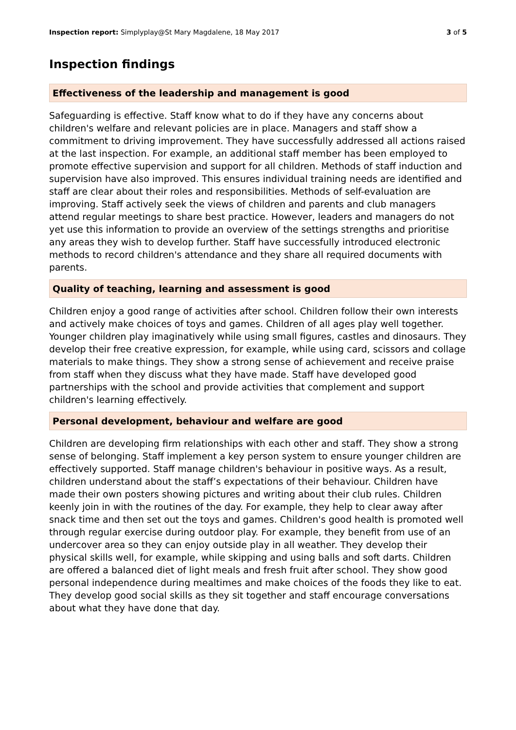Inspection report: Simplyplay@St Mary Magdalene, 18 May 2017 3 of 5
Inspection findings
Effectiveness of the leadership and management is good
Safeguarding is effective. Staff know what to do if they have any concerns about children's welfare and relevant policies are in place. Managers and staff show a commitment to driving improvement. They have successfully addressed all actions raised at the last inspection. For example, an additional staff member has been employed to promote effective supervision and support for all children. Methods of staff induction and supervision have also improved. This ensures individual training needs are identified and staff are clear about their roles and responsibilities. Methods of self-evaluation are improving. Staff actively seek the views of children and parents and club managers attend regular meetings to share best practice. However, leaders and managers do not yet use this information to provide an overview of the settings strengths and prioritise any areas they wish to develop further. Staff have successfully introduced electronic methods to record children's attendance and they share all required documents with parents.
Quality of teaching, learning and assessment is good
Children enjoy a good range of activities after school. Children follow their own interests and actively make choices of toys and games. Children of all ages play well together. Younger children play imaginatively while using small figures, castles and dinosaurs. They develop their free creative expression, for example, while using card, scissors and collage materials to make things. They show a strong sense of achievement and receive praise from staff when they discuss what they have made. Staff have developed good partnerships with the school and provide activities that complement and support children's learning effectively.
Personal development, behaviour and welfare are good
Children are developing firm relationships with each other and staff. They show a strong sense of belonging. Staff implement a key person system to ensure younger children are effectively supported. Staff manage children's behaviour in positive ways. As a result, children understand about the staff’s expectations of their behaviour. Children have made their own posters showing pictures and writing about their club rules. Children keenly join in with the routines of the day. For example, they help to clear away after snack time and then set out the toys and games. Children's good health is promoted well through regular exercise during outdoor play. For example, they benefit from use of an undercover area so they can enjoy outside play in all weather. They develop their physical skills well, for example, while skipping and using balls and soft darts. Children are offered a balanced diet of light meals and fresh fruit after school. They show good personal independence during mealtimes and make choices of the foods they like to eat. They develop good social skills as they sit together and staff encourage conversations about what they have done that day.